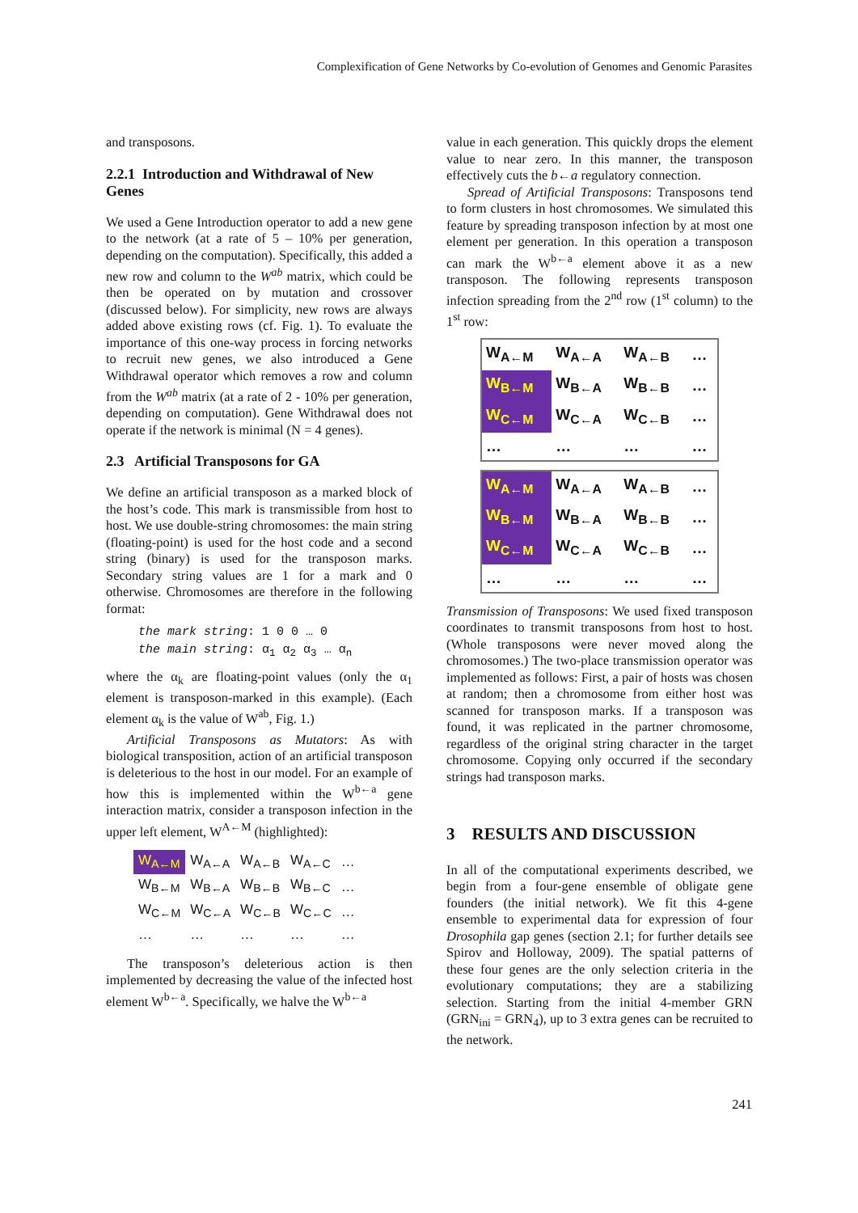Complexification of Gene Networks by Co-evolution of Genomes and Genomic Parasites
and transposons.
2.2.1 Introduction and Withdrawal of New Genes
We used a Gene Introduction operator to add a new gene to the network (at a rate of 5 – 10% per generation, depending on the computation). Specifically, this added a new row and column to the W<sup>ab</sup> matrix, which could be then be operated on by mutation and crossover (discussed below). For simplicity, new rows are always added above existing rows (cf. Fig. 1). To evaluate the importance of this one-way process in forcing networks to recruit new genes, we also introduced a Gene Withdrawal operator which removes a row and column from the W<sup>ab</sup> matrix (at a rate of 2 - 10% per generation, depending on computation). Gene Withdrawal does not operate if the network is minimal (N = 4 genes).
2.3 Artificial Transposons for GA
We define an artificial transposon as a marked block of the host’s code. This mark is transmissible from host to host. We use double-string chromosomes: the main string (floating-point) is used for the host code and a second string (binary) is used for the transposon marks. Secondary string values are 1 for a mark and 0 otherwise. Chromosomes are therefore in the following format:
the mark string: 1 0 0 … 0
the main string: α<sub>1</sub> α<sub>2</sub> α<sub>3</sub> … α<sub>n</sub>
where the α<sub>k</sub> are floating-point values (only the α<sub>1</sub> element is transposon-marked in this example). (Each element α<sub>k</sub> is the value of W<sup>ab</sup>, Fig. 1.)
Artificial Transposons as Mutators: As with biological transposition, action of an artificial transposon is deleterious to the host in our model. For an example of how this is implemented within the W<sup>b←a</sup> gene interaction matrix, consider a transposon infection in the upper left element, W<sup>A←M</sup> (highlighted):
| W<sub>A←M</sub> | W<sub>A←A</sub> | W<sub>A←B</sub> | W<sub>A←C</sub> | … |
| W<sub>B←M</sub> | W<sub>B←A</sub> | W<sub>B←B</sub> | W<sub>B←C</sub> | … |
| W<sub>C←M</sub> | W<sub>C←A</sub> | W<sub>C←B</sub> | W<sub>C←C</sub> | … |
| … | … | … | … | … |
The transposon’s deleterious action is then implemented by decreasing the value of the infected host element W<sup>b←a</sup>. Specifically, we halve the W<sup>b←a</sup>
value in each generation. This quickly drops the element value to near zero. In this manner, the transposon effectively cuts the b←a regulatory connection.
Spread of Artificial Transposons: Transposons tend to form clusters in host chromosomes. We simulated this feature by spreading transposon infection by at most one element per generation. In this operation a transposon can mark the W<sup>b←a</sup> element above it as a new transposon. The following represents transposon infection spreading from the 2<sup>nd</sup> row (1<sup>st</sup> column) to the 1<sup>st</sup> row:
| W<sub>A←M</sub> | W<sub>A←A</sub> | W<sub>A←B</sub> | … |
| W<sub>B←M</sub> | W<sub>B←A</sub> | W<sub>B←B</sub> | … |
| W<sub>C←M</sub> | W<sub>C←A</sub> | W<sub>C←B</sub> | … |
| … | … | … | … |
| W<sub>A←M</sub> | W<sub>A←A</sub> | W<sub>A←B</sub> | … |
| W<sub>B←M</sub> | W<sub>B←A</sub> | W<sub>B←B</sub> | … |
| W<sub>C←M</sub> | W<sub>C←A</sub> | W<sub>C←B</sub> | … |
| … | … | … | … |
Transmission of Transposons: We used fixed transposon coordinates to transmit transposons from host to host. (Whole transposons were never moved along the chromosomes.) The two-place transmission operator was implemented as follows: First, a pair of hosts was chosen at random; then a chromosome from either host was scanned for transposon marks. If a transposon was found, it was replicated in the partner chromosome, regardless of the original string character in the target chromosome. Copying only occurred if the secondary strings had transposon marks.
3 RESULTS AND DISCUSSION
In all of the computational experiments described, we begin from a four-gene ensemble of obligate gene founders (the initial network). We fit this 4-gene ensemble to experimental data for expression of four Drosophila gap genes (section 2.1; for further details see Spirov and Holloway, 2009). The spatial patterns of these four genes are the only selection criteria in the evolutionary computations; they are a stabilizing selection. Starting from the initial 4-member GRN (GRN<sub>ini</sub> = GRN<sub>4</sub>), up to 3 extra genes can be recruited to the network.
241